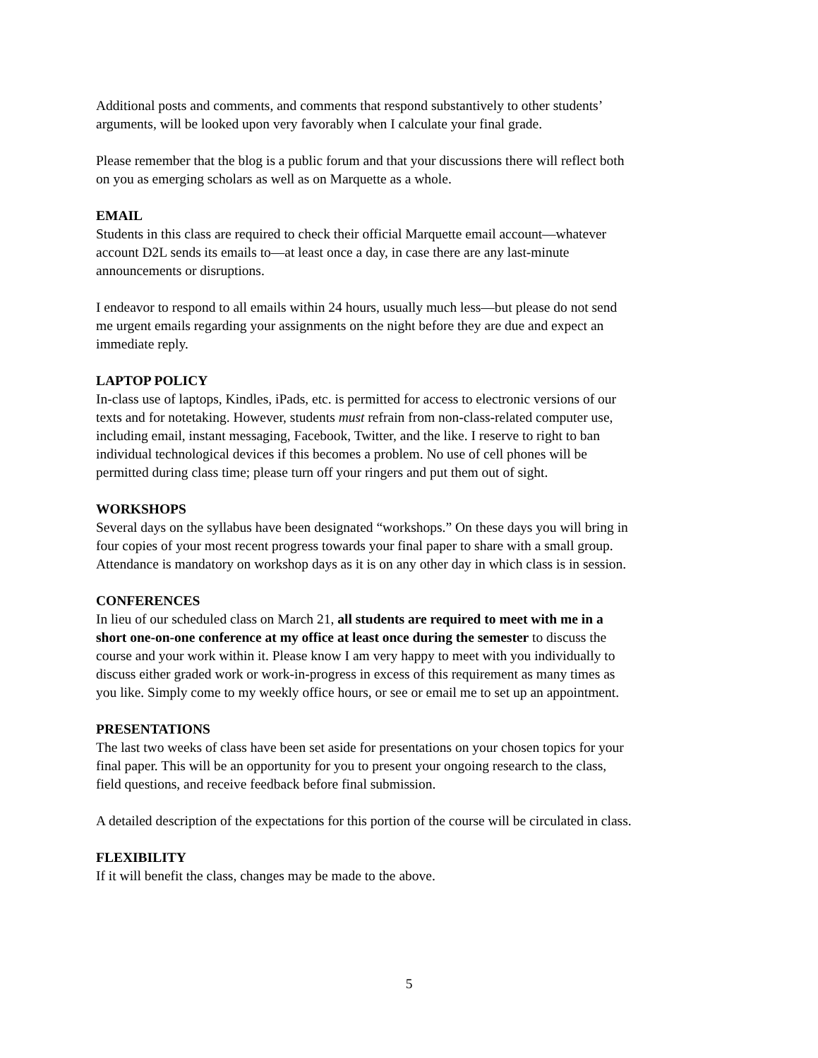Additional posts and comments, and comments that respond substantively to other students’
arguments, will be looked upon very favorably when I calculate your final grade.
Please remember that the blog is a public forum and that your discussions there will reflect both
on you as emerging scholars as well as on Marquette as a whole.
EMAIL
Students in this class are required to check their official Marquette email account—whatever
account D2L sends its emails to—at least once a day, in case there are any last-minute
announcements or disruptions.
I endeavor to respond to all emails within 24 hours, usually much less—but please do not send
me urgent emails regarding your assignments on the night before they are due and expect an
immediate reply.
LAPTOP POLICY
In-class use of laptops, Kindles, iPads, etc. is permitted for access to electronic versions of our
texts and for notetaking. However, students must refrain from non-class-related computer use,
including email, instant messaging, Facebook, Twitter, and the like. I reserve to right to ban
individual technological devices if this becomes a problem. No use of cell phones will be
permitted during class time; please turn off your ringers and put them out of sight.
WORKSHOPS
Several days on the syllabus have been designated “workshops.” On these days you will bring in
four copies of your most recent progress towards your final paper to share with a small group.
Attendance is mandatory on workshop days as it is on any other day in which class is in session.
CONFERENCES
In lieu of our scheduled class on March 21, all students are required to meet with me in a
short one-on-one conference at my office at least once during the semester to discuss the
course and your work within it. Please know I am very happy to meet with you individually to
discuss either graded work or work-in-progress in excess of this requirement as many times as
you like. Simply come to my weekly office hours, or see or email me to set up an appointment.
PRESENTATIONS
The last two weeks of class have been set aside for presentations on your chosen topics for your
final paper. This will be an opportunity for you to present your ongoing research to the class,
field questions, and receive feedback before final submission.
A detailed description of the expectations for this portion of the course will be circulated in class.
FLEXIBILITY
If it will benefit the class, changes may be made to the above.
5